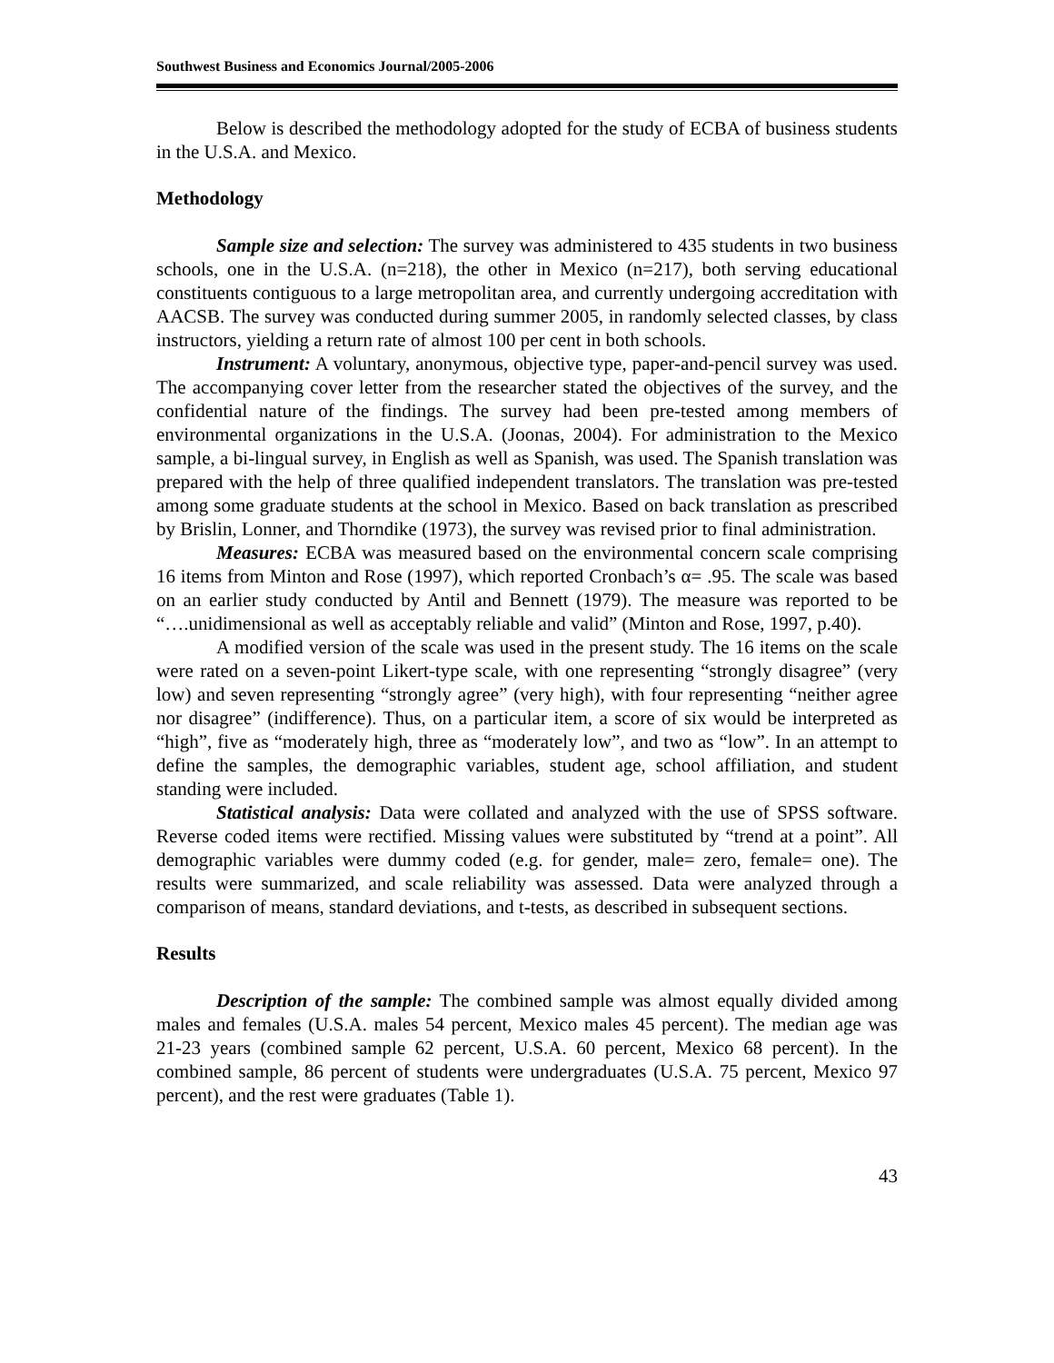Southwest Business and Economics Journal/2005-2006
Below is described the methodology adopted for the study of ECBA of business students in the U.S.A. and Mexico.
Methodology
Sample size and selection: The survey was administered to 435 students in two business schools, one in the U.S.A. (n=218), the other in Mexico (n=217), both serving educational constituents contiguous to a large metropolitan area, and currently undergoing accreditation with AACSB. The survey was conducted during summer 2005, in randomly selected classes, by class instructors, yielding a return rate of almost 100 per cent in both schools.
Instrument: A voluntary, anonymous, objective type, paper-and-pencil survey was used. The accompanying cover letter from the researcher stated the objectives of the survey, and the confidential nature of the findings. The survey had been pre-tested among members of environmental organizations in the U.S.A. (Joonas, 2004). For administration to the Mexico sample, a bi-lingual survey, in English as well as Spanish, was used. The Spanish translation was prepared with the help of three qualified independent translators. The translation was pre-tested among some graduate students at the school in Mexico. Based on back translation as prescribed by Brislin, Lonner, and Thorndike (1973), the survey was revised prior to final administration.
Measures: ECBA was measured based on the environmental concern scale comprising 16 items from Minton and Rose (1997), which reported Cronbach’s α= .95. The scale was based on an earlier study conducted by Antil and Bennett (1979). The measure was reported to be “….unidimensional as well as acceptably reliable and valid” (Minton and Rose, 1997, p.40).
A modified version of the scale was used in the present study. The 16 items on the scale were rated on a seven-point Likert-type scale, with one representing “strongly disagree” (very low) and seven representing “strongly agree” (very high), with four representing “neither agree nor disagree” (indifference). Thus, on a particular item, a score of six would be interpreted as “high”, five as “moderately high, three as “moderately low”, and two as “low”. In an attempt to define the samples, the demographic variables, student age, school affiliation, and student standing were included.
Statistical analysis: Data were collated and analyzed with the use of SPSS software. Reverse coded items were rectified. Missing values were substituted by “trend at a point”. All demographic variables were dummy coded (e.g. for gender, male= zero, female= one). The results were summarized, and scale reliability was assessed. Data were analyzed through a comparison of means, standard deviations, and t-tests, as described in subsequent sections.
Results
Description of the sample: The combined sample was almost equally divided among males and females (U.S.A. males 54 percent, Mexico males 45 percent). The median age was 21-23 years (combined sample 62 percent, U.S.A. 60 percent, Mexico 68 percent). In the combined sample, 86 percent of students were undergraduates (U.S.A. 75 percent, Mexico 97 percent), and the rest were graduates (Table 1).
43